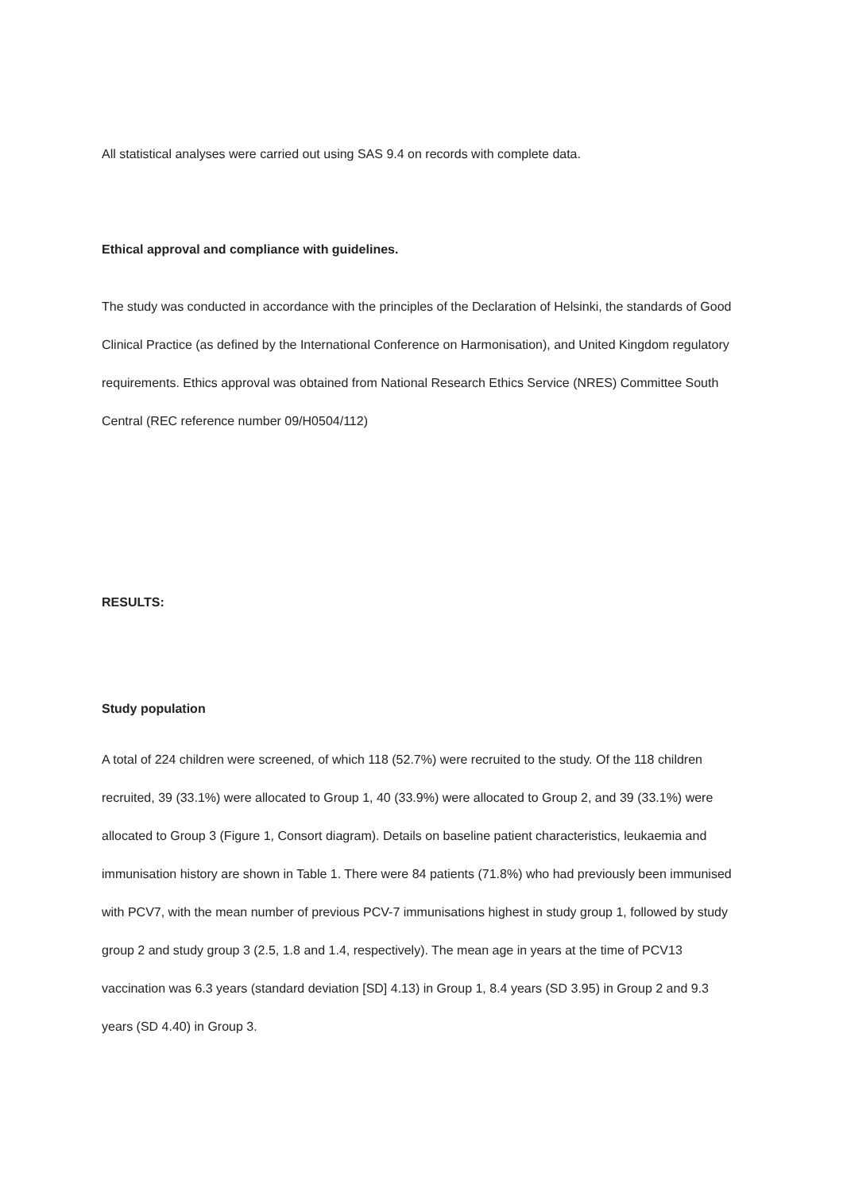All statistical analyses were carried out using SAS 9.4 on records with complete data.
Ethical approval and compliance with guidelines.
The study was conducted in accordance with the principles of the Declaration of Helsinki, the standards of Good Clinical Practice (as defined by the International Conference on Harmonisation), and United Kingdom regulatory requirements. Ethics approval was obtained from National Research Ethics Service (NRES) Committee South Central (REC reference number 09/H0504/112)
RESULTS:
Study population
A total of 224 children were screened, of which 118 (52.7%) were recruited to the study. Of the 118 children recruited, 39 (33.1%) were allocated to Group 1, 40 (33.9%) were allocated to Group 2, and 39 (33.1%) were allocated to Group 3 (Figure 1, Consort diagram). Details on baseline patient characteristics, leukaemia and immunisation history are shown in Table 1. There were 84 patients (71.8%) who had previously been immunised with PCV7, with the mean number of previous PCV-7 immunisations highest in study group 1, followed by study group 2 and study group 3 (2.5, 1.8 and 1.4, respectively). The mean age in years at the time of PCV13 vaccination was 6.3 years (standard deviation [SD] 4.13) in Group 1, 8.4 years (SD 3.95) in Group 2 and 9.3 years (SD 4.40) in Group 3.